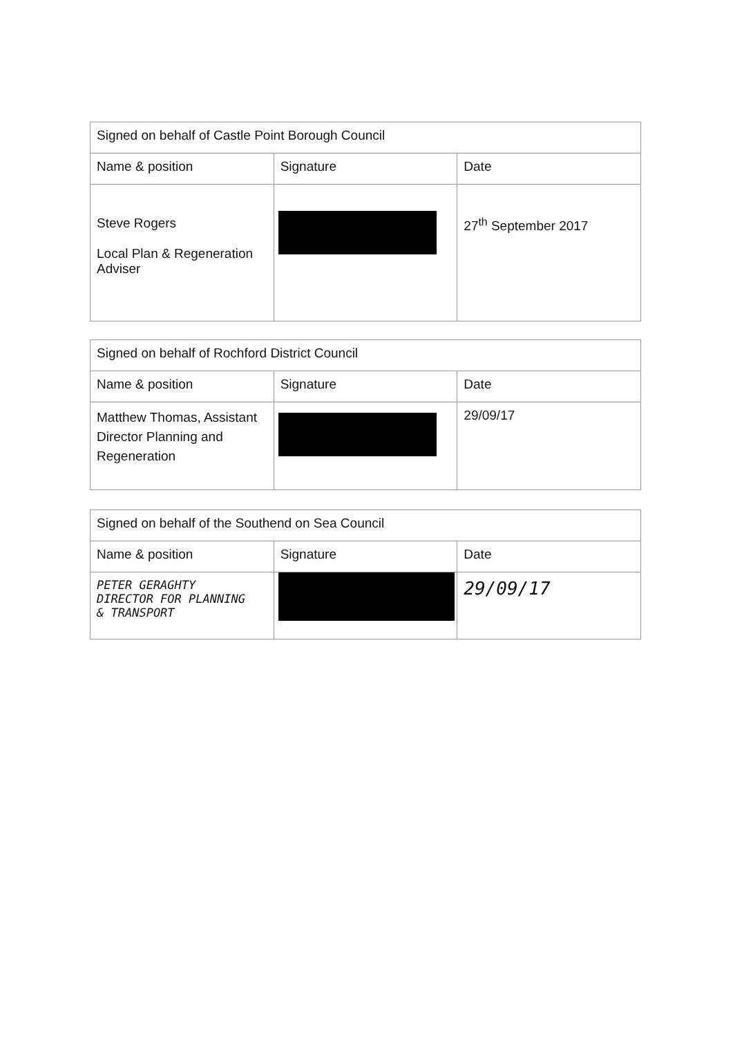| Signed on behalf of Castle Point Borough Council | | |
| Name & position | Signature | Date |
| Steve Rogers Local Plan & Regeneration Adviser | | 27<sup>th</sup> September 2017 |
| Signed on behalf of Rochford District Council | | |
| Name & position | Signature | Date |
| Matthew Thomas, Assistant Director Planning and Regeneration | | 29/09/17 |
| Signed on behalf of the Southend on Sea Council | | |
| Name & position | Signature | Date |
| PETER GERAGHTY DIRECTOR FOR PLANNING & TRANSPORT | | 29/09/17 |